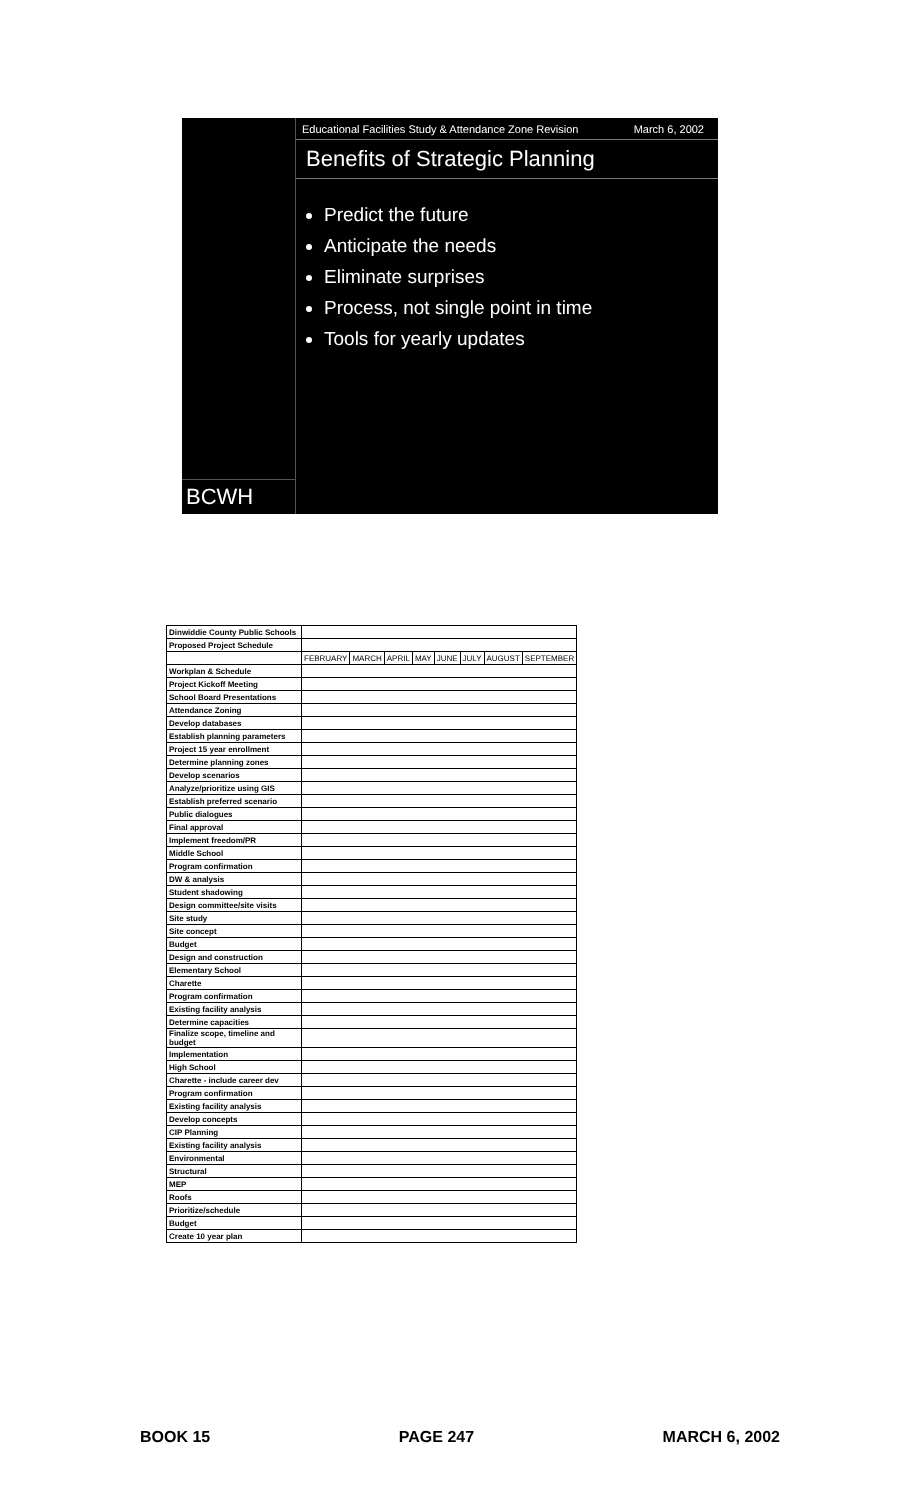BCWH
Educational Facilities Study & Attendance Zone Revision March 6, 2002
Benefits of Strategic Planning
Predict the future
Anticipate the needs
Eliminate surprises
Process, not single point in time
Tools for yearly updates
| Dinwiddie County Public Schools | | | | | | | | |
| Proposed Project Schedule | | | | | | | | |
| | FEBRUARY | MARCH | APRIL | MAY | JUNE | JULY | AUGUST | SEPTEMBER |
| Workplan & Schedule | | | | | | | | |
| Project Kickoff Meeting | | | | | | | | |
| School Board Presentations | | | | | | | | |
| Attendance Zoning | | | | | | | | |
| Develop databases | | | | | | | | |
| Establish planning parameters | | | | | | | | |
| Project 15 year enrollment | | | | | | | | |
| Determine planning zones | | | | | | | | |
| Develop scenarios | | | | | | | | |
| Analyze/prioritize using GIS | | | | | | | | |
| Establish preferred scenario | | | | | | | | |
| Public dialogues | | | | | | | | |
| Final approval | | | | | | | | |
| Implement freedom/PR | | | | | | | | |
| Middle School | | | | | | | | |
| Program confirmation | | | | | | | | |
| DW & analysis | | | | | | | | |
| Student shadowing | | | | | | | | |
| Design committee/site visits | | | | | | | | |
| Site study | | | | | | | | |
| Site concept | | | | | | | | |
| Budget | | | | | | | | |
| Design and construction | | | | | | | | |
| Elementary School | | | | | | | | |
| Charette | | | | | | | | |
| Program confirmation | | | | | | | | |
| Existing facility analysis | | | | | | | | |
| Determine capacities | | | | | | | | |
| Finalize scope, timeline and budget | | | | | | | | |
| Implementation | | | | | | | | |
| High School | | | | | | | | |
| Charette - include career dev | | | | | | | | |
| Program confirmation | | | | | | | | |
| Existing facility analysis | | | | | | | | |
| Develop concepts | | | | | | | | |
| CIP Planning | | | | | | | | |
| Existing facility analysis | | | | | | | | |
| Environmental | | | | | | | | |
| Structural | | | | | | | | |
| MEP | | | | | | | | |
| Roofs | | | | | | | | |
| Prioritize/schedule | | | | | | | | |
| Budget | | | | | | | | |
| Create 10 year plan | | | | | | | | |
BOOK 15 PAGE 247 MARCH 6, 2002